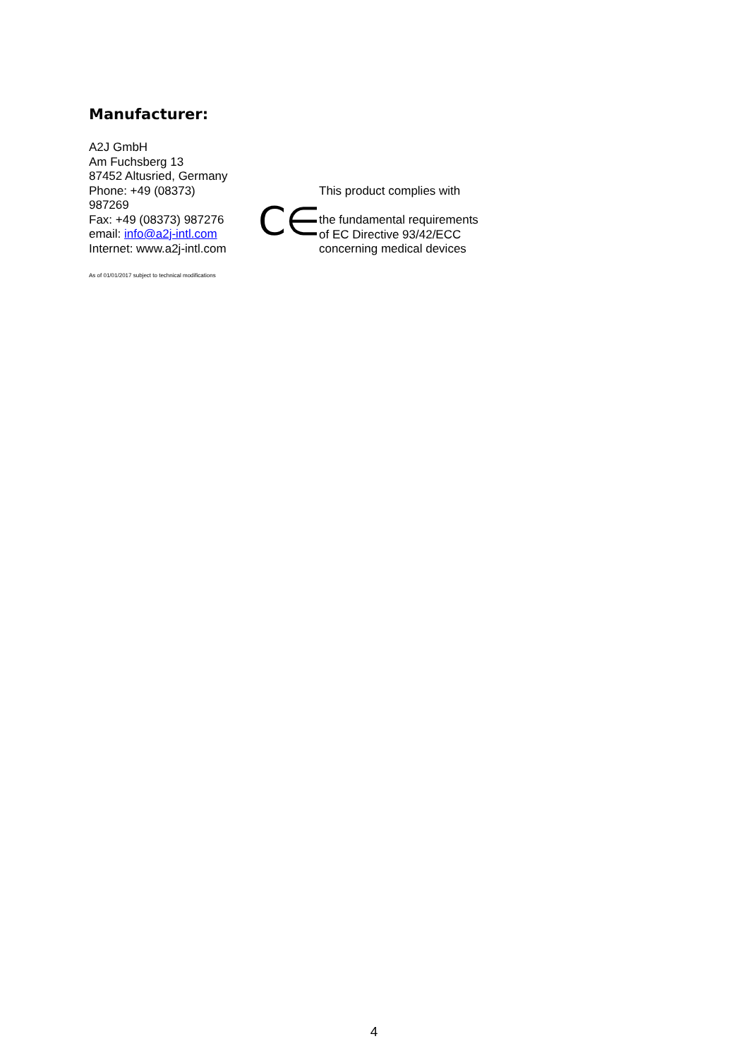Manufacturer:
A2J GmbH
Am Fuchsberg 13
87452 Altusried, Germany
Phone: +49 (08373)
987269
Fax: +49 (08373) 987276
email: info@a2j-intl.com
Internet: www.a2j-intl.com
As of 01/01/2017 subject to technical modifications
C∈
This product complies with
the fundamental requirements
of EC Directive 93/42/ECC
concerning medical devices
4